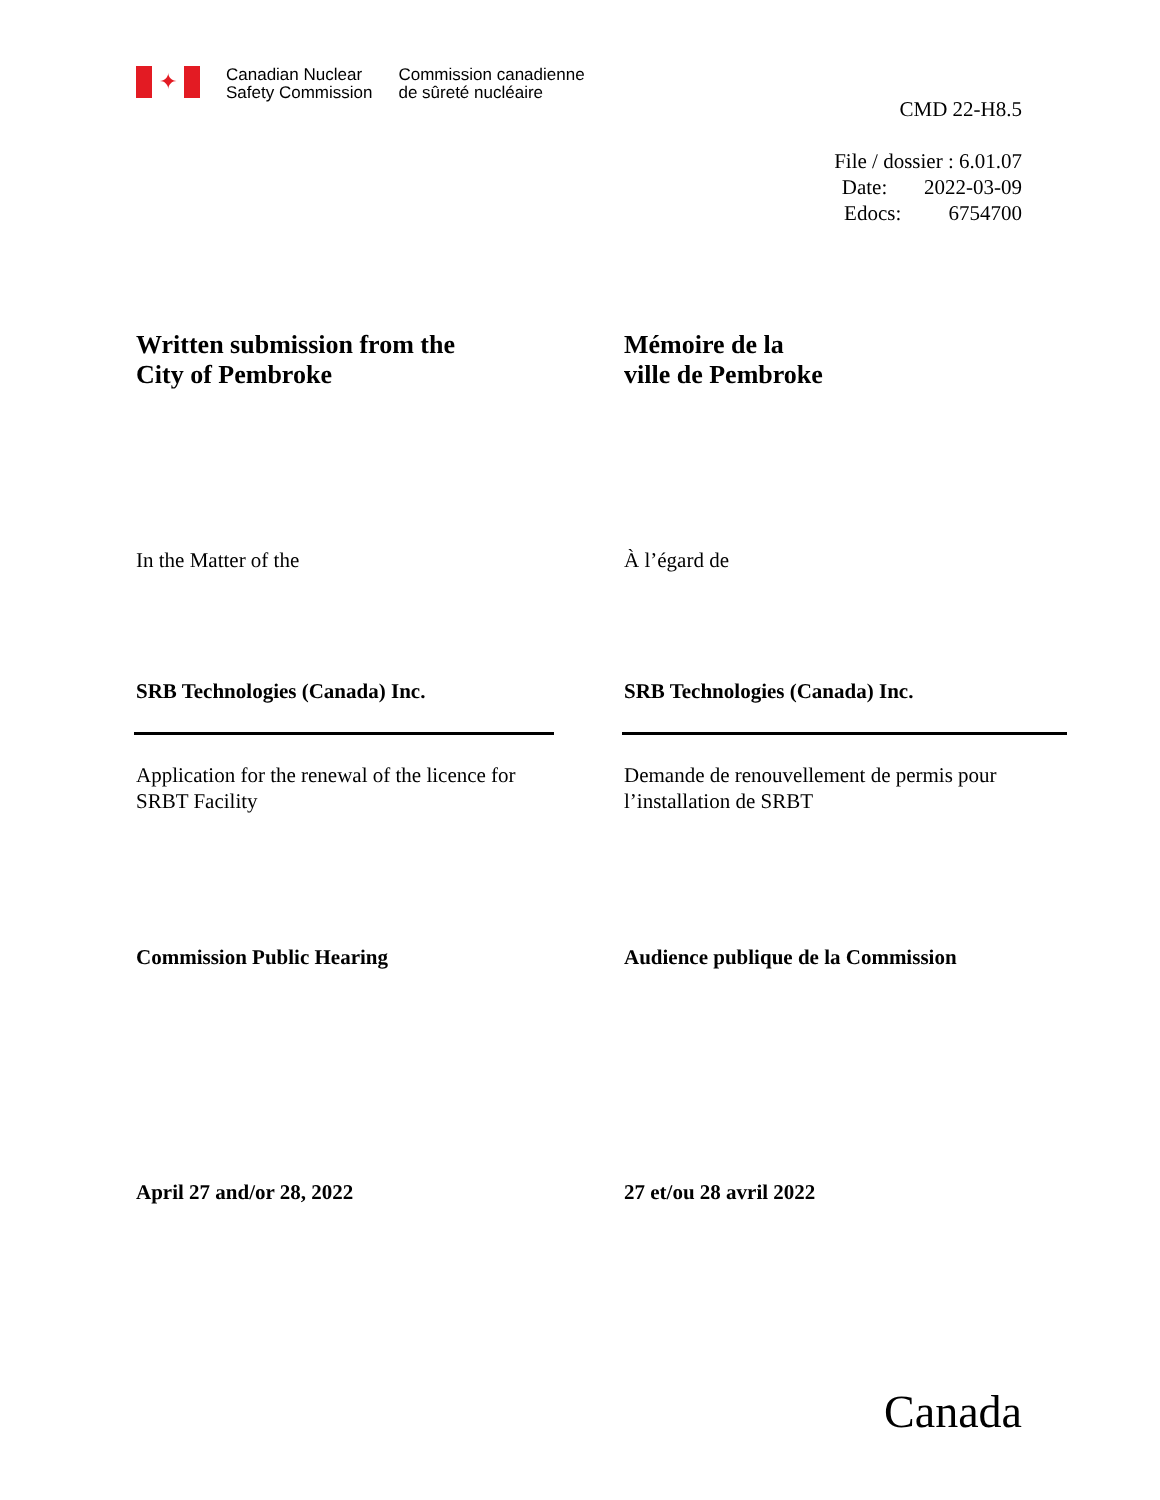✦
Canadian Nuclear
Safety Commission
Commission canadienne
de sûreté nucléaire
CMD 22-H8.5
File / dossier : 6.01.07
Date: 2022-03-09
Edocs: 6754700
Written submission from the
City of Pembroke
Mémoire de la
ville de Pembroke
In the Matter of the À l’égard de
SRB Technologies (Canada) Inc. SRB Technologies (Canada) Inc.
Application for the renewal of the licence for
SRBT Facility
Demande de renouvellement de permis pour
l’installation de SRBT
Commission Public Hearing Audience publique de la Commission
April 27 and/or 28, 2022 27 et/ou 28 avril 2022
Canada